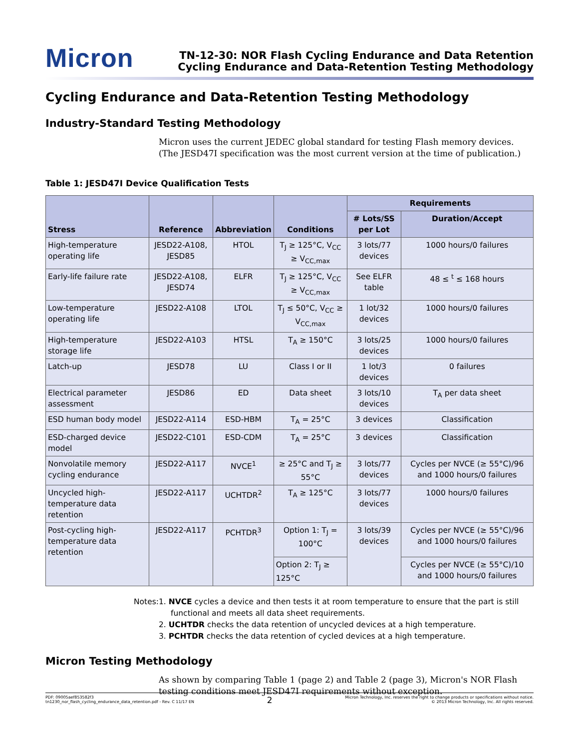Micron
TN-12-30: NOR Flash Cycling Endurance and Data Retention
Cycling Endurance and Data-Retention Testing Methodology
Cycling Endurance and Data-Retention Testing Methodology
Industry-Standard Testing Methodology
Micron uses the current JEDEC global standard for testing Flash memory devices. (The JESD47I specification was the most current version at the time of publication.)
Table 1: JESD47I Device Qualification Tests
| Stress | Reference | Abbreviation | Conditions | Requirements | |
| --- | --- | --- | --- | --- | --- |
| | | | | # Lots/SS per Lot | Duration/Accept |
| High-temperature operating life | JESD22-A108, JESD85 | HTOL | T<sub>J</sub> ≥ 125°C, V<sub>CC</sub> ≥ V<sub>CC,max</sub> | 3 lots/77 devices | 1000 hours/0 failures |
| Early-life failure rate | JESD22-A108, JESD74 | ELFR | T<sub>J</sub> ≥ 125°C, V<sub>CC</sub> ≥ V<sub>CC,max</sub> | See ELFR table | 48 ≤ <sup>t</sup> ≤ 168 hours |
| Low-temperature operating life | JESD22-A108 | LTOL | T<sub>J</sub> ≤ 50°C, V<sub>CC</sub> ≥ V<sub>CC,max</sub> | 1 lot/32 devices | 1000 hours/0 failures |
| High-temperature storage life | JESD22-A103 | HTSL | T<sub>A</sub> ≥ 150°C | 3 lots/25 devices | 1000 hours/0 failures |
| Latch-up | JESD78 | LU | Class I or II | 1 lot/3 devices | 0 failures |
| Electrical parameter assessment | JESD86 | ED | Data sheet | 3 lots/10 devices | T<sub>A</sub> per data sheet |
| ESD human body model | JESD22-A114 | ESD-HBM | T<sub>A</sub> = 25°C | 3 devices | Classification |
| ESD-charged device model | JESD22-C101 | ESD-CDM | T<sub>A</sub> = 25°C | 3 devices | Classification |
| Nonvolatile memory cycling endurance | JESD22-A117 | NVCE<sup>1</sup> | ≥ 25°C and T<sub>J</sub> ≥ 55°C | 3 lots/77 devices | Cycles per NVCE (≥ 55°C)/96 and 1000 hours/0 failures |
| Uncycled high-temperature data retention | JESD22-A117 | UCHTDR<sup>2</sup> | T<sub>A</sub> ≥ 125°C | 3 lots/77 devices | 1000 hours/0 failures |
| Post-cycling high-temperature data retention | JESD22-A117 | PCHTDR<sup>3</sup> | Option 1: T<sub>J</sub> = 100°C | 3 lots/39 devices | Cycles per NVCE (≥ 55°C)/96 and 1000 hours/0 failures |
| | | | Option 2: T<sub>J</sub> ≥ 125°C | | Cycles per NVCE (≥ 55°C)/10 and 1000 hours/0 failures |
Notes: 1. NVCE cycles a device and then tests it at room temperature to ensure that the part is still functional and meets all data sheet requirements.
2. UCHTDR checks the data retention of uncycled devices at a high temperature.
3. PCHTDR checks the data retention of cycled devices at a high temperature.
Micron Testing Methodology
As shown by comparing Table 1 (page 2) and Table 2 (page 3), Micron's NOR Flash testing conditions meet JESD47I requirements without exception.
PDF: 09005aef853582f3
tn1230_nor_flash_cycling_endurance_data_retention.pdf - Rev. C 11/17 EN
2
Micron Technology, Inc. reserves the right to change products or specifications without notice.
© 2013 Micron Technology, Inc. All rights reserved.